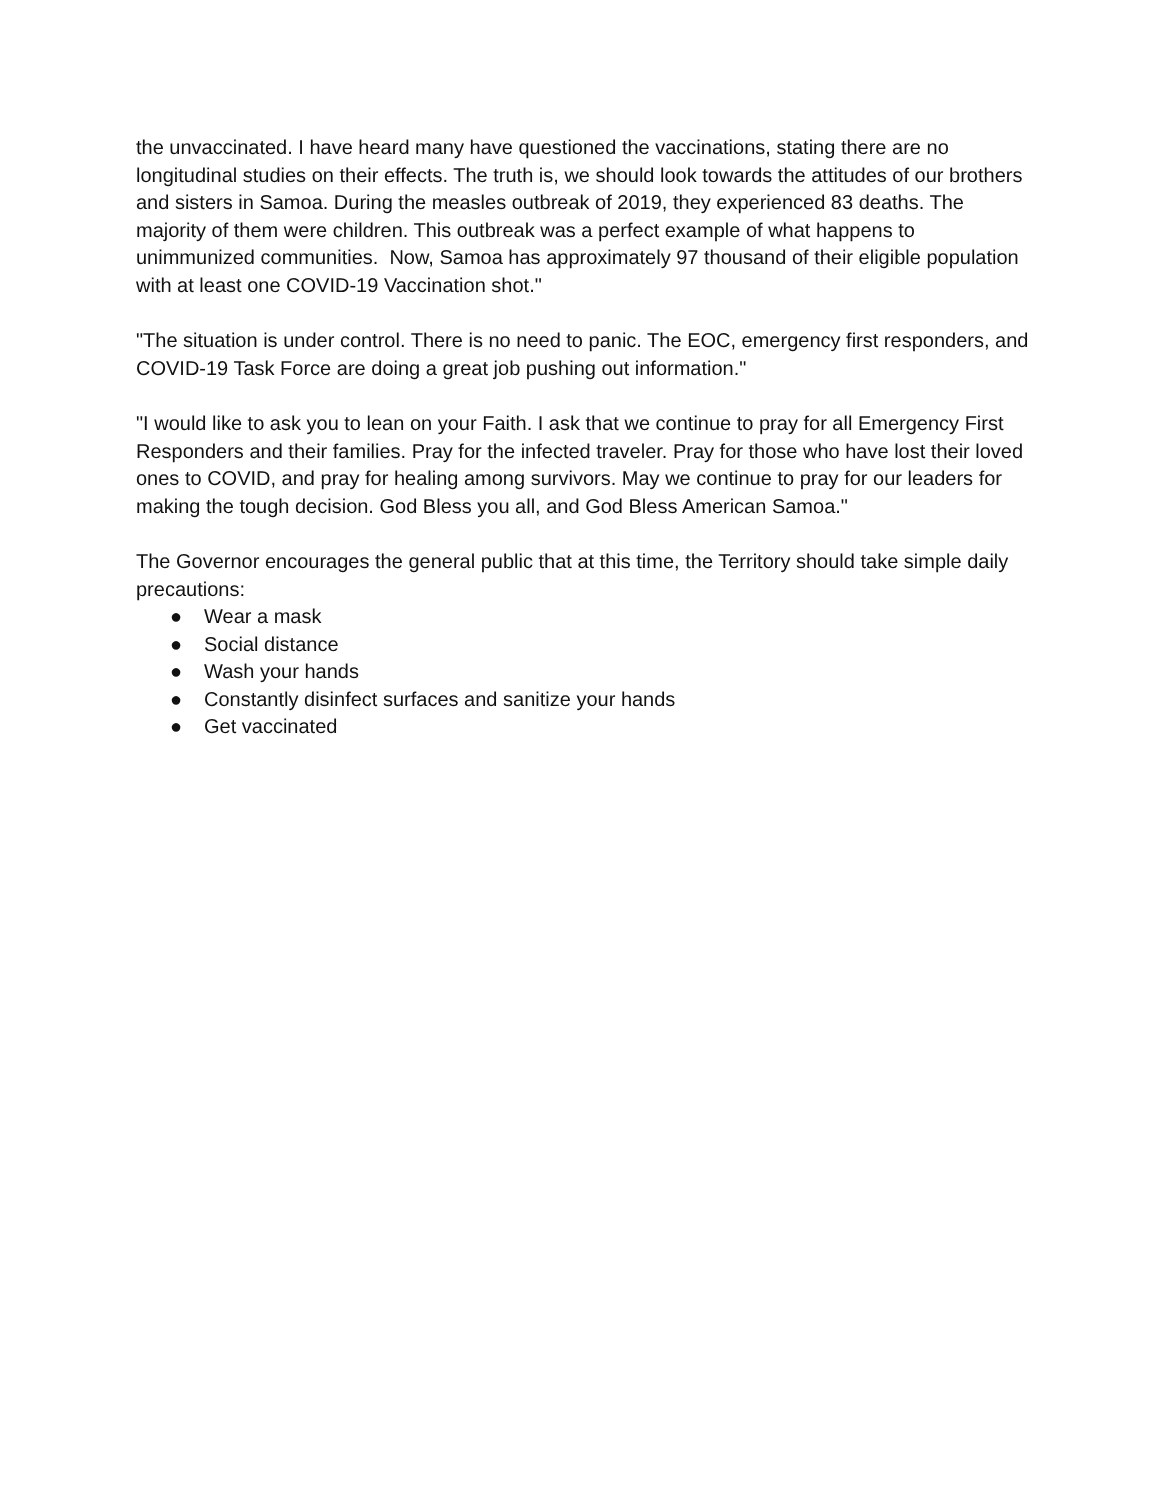the unvaccinated. I have heard many have questioned the vaccinations, stating there are no longitudinal studies on their effects. The truth is, we should look towards the attitudes of our brothers and sisters in Samoa. During the measles outbreak of 2019, they experienced 83 deaths. The majority of them were children. This outbreak was a perfect example of what happens to unimmunized communities. Now, Samoa has approximately 97 thousand of their eligible population with at least one COVID-19 Vaccination shot."
"The situation is under control. There is no need to panic. The EOC, emergency first responders, and COVID-19 Task Force are doing a great job pushing out information."
"I would like to ask you to lean on your Faith. I ask that we continue to pray for all Emergency First Responders and their families. Pray for the infected traveler. Pray for those who have lost their loved ones to COVID, and pray for healing among survivors. May we continue to pray for our leaders for making the tough decision. God Bless you all, and God Bless American Samoa."
The Governor encourages the general public that at this time, the Territory should take simple daily precautions:
● Wear a mask
● Social distance
● Wash your hands
● Constantly disinfect surfaces and sanitize your hands
● Get vaccinated